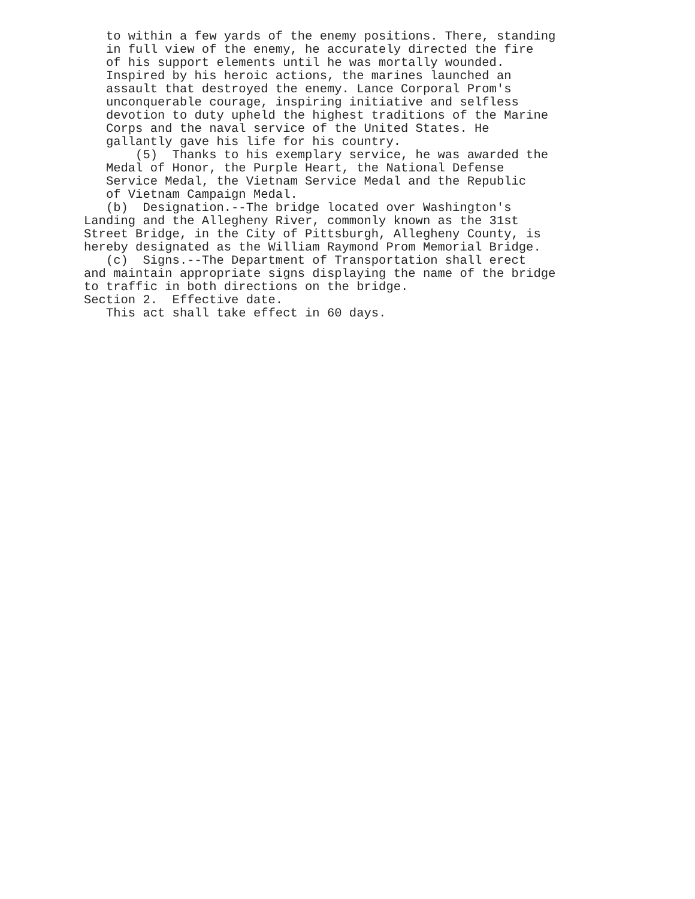to within a few yards of the enemy positions. There, standing in full view of the enemy, he accurately directed the fire of his support elements until he was mortally wounded. Inspired by his heroic actions, the marines launched an assault that destroyed the enemy. Lance Corporal Prom's unconquerable courage, inspiring initiative and selfless devotion to duty upheld the highest traditions of the Marine Corps and the naval service of the United States. He gallantly gave his life for his country. (5) Thanks to his exemplary service, he was awarded the Medal of Honor, the Purple Heart, the National Defense Service Medal, the Vietnam Service Medal and the Republic of Vietnam Campaign Medal. (b) Designation.--The bridge located over Washington's Landing and the Allegheny River, commonly known as the 31st Street Bridge, in the City of Pittsburgh, Allegheny County, is hereby designated as the William Raymond Prom Memorial Bridge. (c) Signs.--The Department of Transportation shall erect and maintain appropriate signs displaying the name of the bridge to traffic in both directions on the bridge. Section 2. Effective date. This act shall take effect in 60 days.